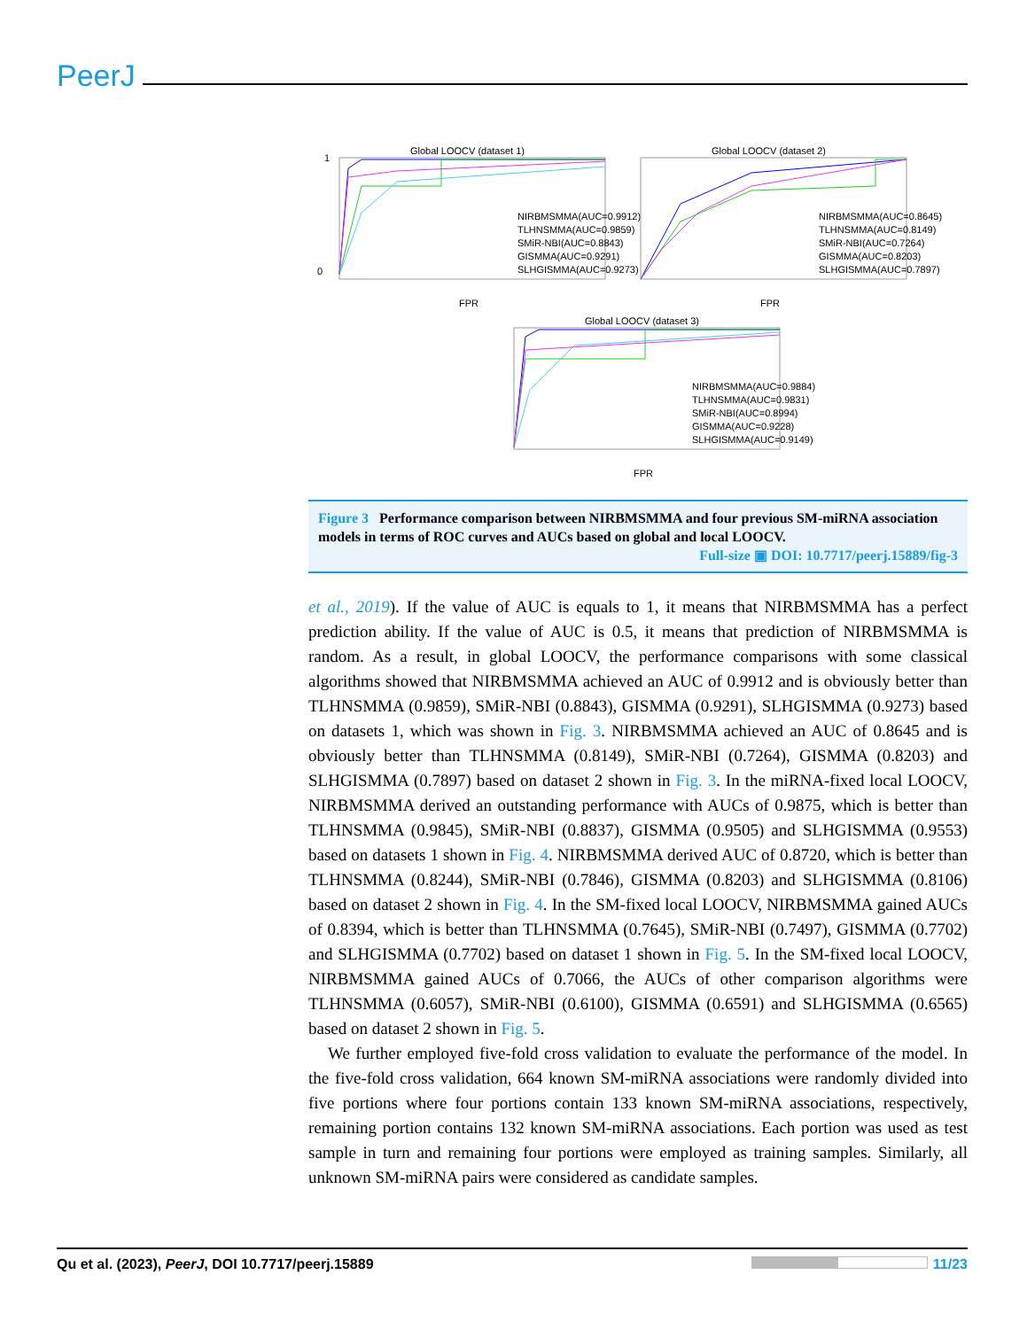PeerJ
Global LOOCV (dataset 1)
1
0
FPR
NIRBMSMMA(AUC=0.9912)
TLHNSMMA(AUC=0.9859)
SMiR-NBI(AUC=0.8843)
GISMMA(AUC=0.9291)
SLHGISMMA(AUC=0.9273)
Global LOOCV (dataset 2)
FPR
NIRBMSMMA(AUC=0.8645)
TLHNSMMA(AUC=0.8149)
SMiR-NBI(AUC=0.7264)
GISMMA(AUC=0.8203)
SLHGISMMA(AUC=0.7897)
Global LOOCV (dataset 3)
FPR
NIRBMSMMA(AUC=0.9884)
TLHNSMMA(AUC=0.9831)
SMiR-NBI(AUC=0.8994)
GISMMA(AUC=0.9228)
SLHGISMMA(AUC=0.9149)
Figure 3 Performance comparison between NIRBMSMMA and four previous SM-miRNA association models in terms of ROC curves and AUCs based on global and local LOOCV.
Full-size ▣ DOI: 10.7717/peerj.15889/fig-3
et al., 2019). If the value of AUC is equals to 1, it means that NIRBMSMMA has a perfect prediction ability. If the value of AUC is 0.5, it means that prediction of NIRBMSMMA is random. As a result, in global LOOCV, the performance comparisons with some classical algorithms showed that NIRBMSMMA achieved an AUC of 0.9912 and is obviously better than TLHNSMMA (0.9859), SMiR-NBI (0.8843), GISMMA (0.9291), SLHGISMMA (0.9273) based on datasets 1, which was shown in Fig. 3. NIRBMSMMA achieved an AUC of 0.8645 and is obviously better than TLHNSMMA (0.8149), SMiR-NBI (0.7264), GISMMA (0.8203) and SLHGISMMA (0.7897) based on dataset 2 shown in Fig. 3. In the miRNA-fixed local LOOCV, NIRBMSMMA derived an outstanding performance with AUCs of 0.9875, which is better than TLHNSMMA (0.9845), SMiR-NBI (0.8837), GISMMA (0.9505) and SLHGISMMA (0.9553) based on datasets 1 shown in Fig. 4. NIRBMSMMA derived AUC of 0.8720, which is better than TLHNSMMA (0.8244), SMiR-NBI (0.7846), GISMMA (0.8203) and SLHGISMMA (0.8106) based on dataset 2 shown in Fig. 4. In the SM-fixed local LOOCV, NIRBMSMMA gained AUCs of 0.8394, which is better than TLHNSMMA (0.7645), SMiR-NBI (0.7497), GISMMA (0.7702) and SLHGISMMA (0.7702) based on dataset 1 shown in Fig. 5. In the SM-fixed local LOOCV, NIRBMSMMA gained AUCs of 0.7066, the AUCs of other comparison algorithms were TLHNSMMA (0.6057), SMiR-NBI (0.6100), GISMMA (0.6591) and SLHGISMMA (0.6565) based on dataset 2 shown in Fig. 5.
We further employed five-fold cross validation to evaluate the performance of the model. In the five-fold cross validation, 664 known SM-miRNA associations were randomly divided into five portions where four portions contain 133 known SM-miRNA associations, respectively, remaining portion contains 132 known SM-miRNA associations. Each portion was used as test sample in turn and remaining four portions were employed as training samples. Similarly, all unknown SM-miRNA pairs were considered as candidate samples.
Qu et al. (2023), PeerJ, DOI 10.7717/peerj.15889 11/23